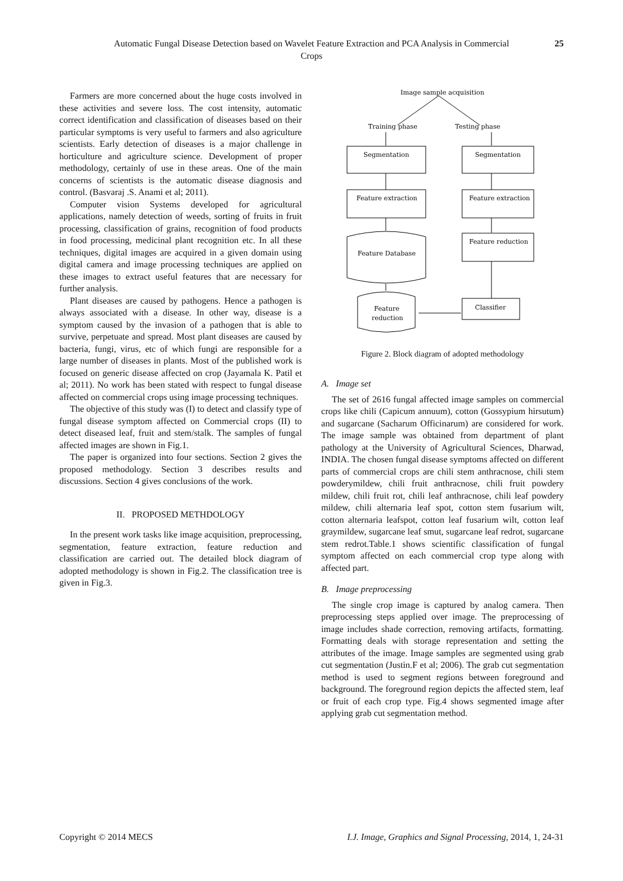Automatic Fungal Disease Detection based on Wavelet Feature Extraction and PCA Analysis in Commercial Crops
25
Farmers are more concerned about the huge costs involved in these activities and severe loss. The cost intensity, automatic correct identification and classification of diseases based on their particular symptoms is very useful to farmers and also agriculture scientists. Early detection of diseases is a major challenge in horticulture and agriculture science. Development of proper methodology, certainly of use in these areas. One of the main concerns of scientists is the automatic disease diagnosis and control. (Basvaraj .S. Anami et al; 2011).
Computer vision Systems developed for agricultural applications, namely detection of weeds, sorting of fruits in fruit processing, classification of grains, recognition of food products in food processing, medicinal plant recognition etc. In all these techniques, digital images are acquired in a given domain using digital camera and image processing techniques are applied on these images to extract useful features that are necessary for further analysis.
Plant diseases are caused by pathogens. Hence a pathogen is always associated with a disease. In other way, disease is a symptom caused by the invasion of a pathogen that is able to survive, perpetuate and spread. Most plant diseases are caused by bacteria, fungi, virus, etc of which fungi are responsible for a large number of diseases in plants. Most of the published work is focused on generic disease affected on crop (Jayamala K. Patil et al; 2011). No work has been stated with respect to fungal disease affected on commercial crops using image processing techniques.
The objective of this study was (I) to detect and classify type of fungal disease symptom affected on Commercial crops (II) to detect diseased leaf, fruit and stem/stalk. The samples of fungal affected images are shown in Fig.1.
The paper is organized into four sections. Section 2 gives the proposed methodology. Section 3 describes results and discussions. Section 4 gives conclusions of the work.
II. PROPOSED METHDOLOGY
In the present work tasks like image acquisition, preprocessing, segmentation, feature extraction, feature reduction and classification are carried out. The detailed block diagram of adopted methodology is shown in Fig.2. The classification tree is given in Fig.3.
Image sample acquisition
Training phase
Testing phase
Segmentation
Segmentation
Feature extraction
Feature extraction
Feature Database
Feature reduction
Feature
reduction
Classifier
Figure 2. Block diagram of adopted methodology
A. Image set
The set of 2616 fungal affected image samples on commercial crops like chili (Capicum annuum), cotton (Gossypium hirsutum) and sugarcane (Sacharum Officinarum) are considered for work. The image sample was obtained from department of plant pathology at the University of Agricultural Sciences, Dharwad, INDIA. The chosen fungal disease symptoms affected on different parts of commercial crops are chili stem anthracnose, chili stem powderymildew, chili fruit anthracnose, chili fruit powdery mildew, chili fruit rot, chili leaf anthracnose, chili leaf powdery mildew, chili alternaria leaf spot, cotton stem fusarium wilt, cotton alternaria leafspot, cotton leaf fusarium wilt, cotton leaf graymildew, sugarcane leaf smut, sugarcane leaf redrot, sugarcane stem redrot.Table.1 shows scientific classification of fungal symptom affected on each commercial crop type along with affected part.
B. Image preprocessing
The single crop image is captured by analog camera. Then preprocessing steps applied over image. The preprocessing of image includes shade correction, removing artifacts, formatting. Formatting deals with storage representation and setting the attributes of the image. Image samples are segmented using grab cut segmentation (Justin.F et al; 2006). The grab cut segmentation method is used to segment regions between foreground and background. The foreground region depicts the affected stem, leaf or fruit of each crop type. Fig.4 shows segmented image after applying grab cut segmentation method.
Copyright © 2014 MECS I.J. Image, Graphics and Signal Processing, 2014, 1, 24-31